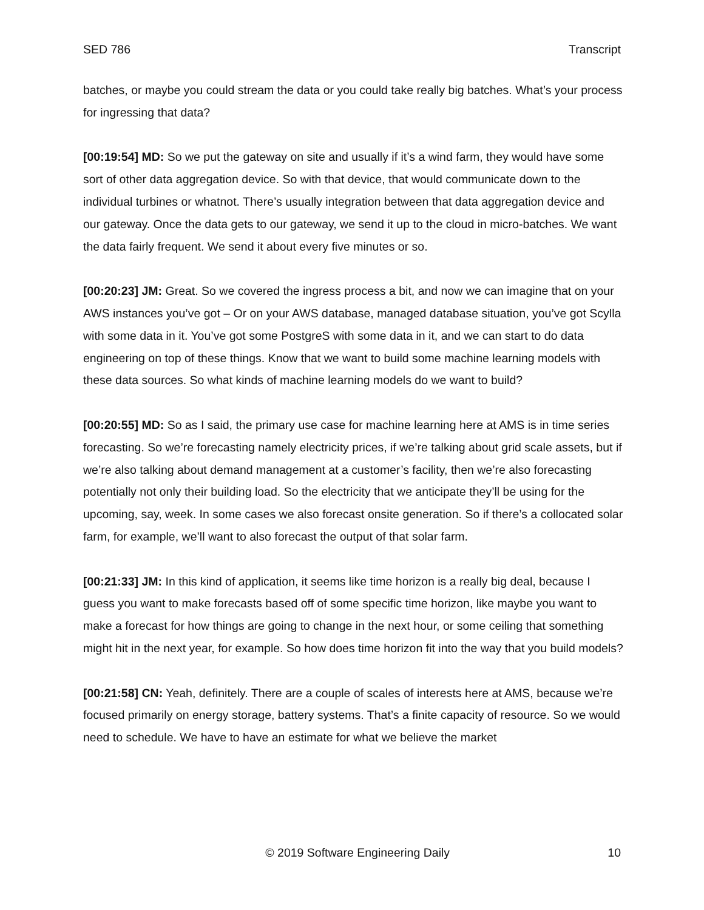SED 786 Transcript
batches, or maybe you could stream the data or you could take really big batches. What’s your process for ingressing that data?
[00:19:54] MD: So we put the gateway on site and usually if it’s a wind farm, they would have some sort of other data aggregation device. So with that device, that would communicate down to the individual turbines or whatnot. There’s usually integration between that data aggregation device and our gateway. Once the data gets to our gateway, we send it up to the cloud in micro-batches. We want the data fairly frequent. We send it about every five minutes or so.
[00:20:23] JM: Great. So we covered the ingress process a bit, and now we can imagine that on your AWS instances you’ve got – Or on your AWS database, managed database situation, you’ve got Scylla with some data in it. You’ve got some PostgreS with some data in it, and we can start to do data engineering on top of these things. Know that we want to build some machine learning models with these data sources. So what kinds of machine learning models do we want to build?
[00:20:55] MD: So as I said, the primary use case for machine learning here at AMS is in time series forecasting. So we’re forecasting namely electricity prices, if we’re talking about grid scale assets, but if we’re also talking about demand management at a customer’s facility, then we’re also forecasting potentially not only their building load. So the electricity that we anticipate they’ll be using for the upcoming, say, week. In some cases we also forecast onsite generation. So if there’s a collocated solar farm, for example, we’ll want to also forecast the output of that solar farm.
[00:21:33] JM: In this kind of application, it seems like time horizon is a really big deal, because I guess you want to make forecasts based off of some specific time horizon, like maybe you want to make a forecast for how things are going to change in the next hour, or some ceiling that something might hit in the next year, for example. So how does time horizon fit into the way that you build models?
[00:21:58] CN: Yeah, definitely. There are a couple of scales of interests here at AMS, because we’re focused primarily on energy storage, battery systems. That’s a finite capacity of resource. So we would need to schedule. We have to have an estimate for what we believe the market
© 2019 Software Engineering Daily 10